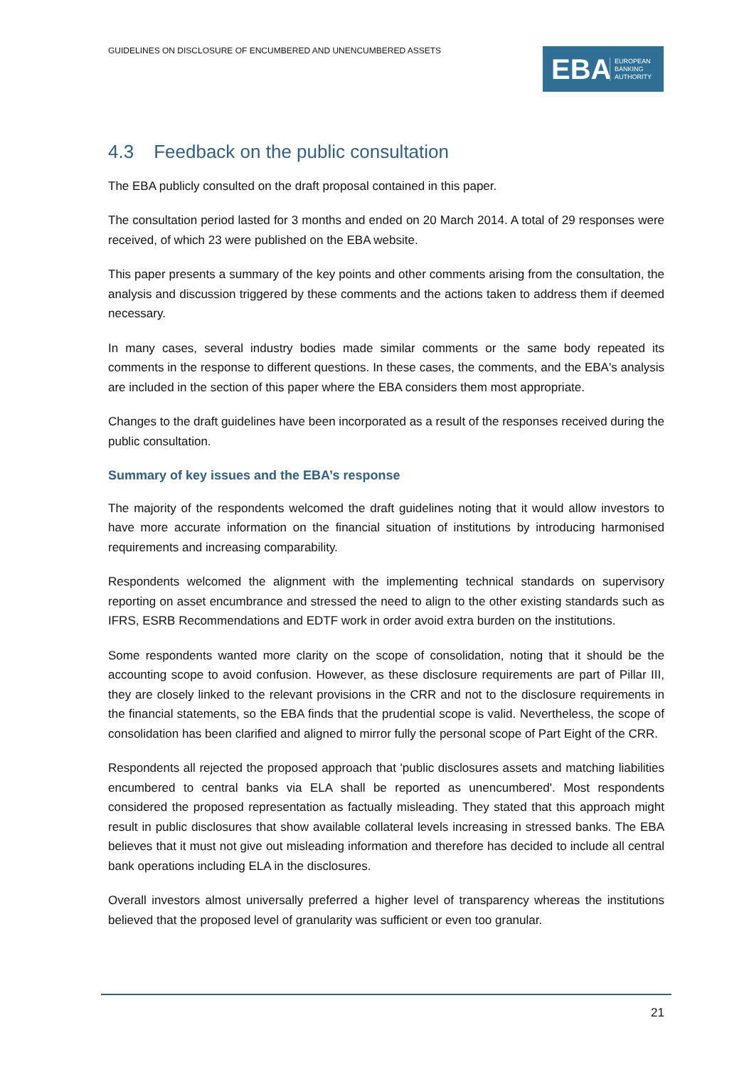GUIDELINES ON DISCLOSURE OF ENCUMBERED AND UNENCUMBERED ASSETS
EBA
EUROPEAN
BANKING
AUTHORITY
4.3 Feedback on the public consultation
The EBA publicly consulted on the draft proposal contained in this paper.
The consultation period lasted for 3 months and ended on 20 March 2014. A total of 29 responses were received, of which 23 were published on the EBA website.
This paper presents a summary of the key points and other comments arising from the consultation, the analysis and discussion triggered by these comments and the actions taken to address them if deemed necessary.
In many cases, several industry bodies made similar comments or the same body repeated its comments in the response to different questions. In these cases, the comments, and the EBA's analysis are included in the section of this paper where the EBA considers them most appropriate.
Changes to the draft guidelines have been incorporated as a result of the responses received during the public consultation.
Summary of key issues and the EBA’s response
The majority of the respondents welcomed the draft guidelines noting that it would allow investors to have more accurate information on the financial situation of institutions by introducing harmonised requirements and increasing comparability.
Respondents welcomed the alignment with the implementing technical standards on supervisory reporting on asset encumbrance and stressed the need to align to the other existing standards such as IFRS, ESRB Recommendations and EDTF work in order avoid extra burden on the institutions.
Some respondents wanted more clarity on the scope of consolidation, noting that it should be the accounting scope to avoid confusion. However, as these disclosure requirements are part of Pillar III, they are closely linked to the relevant provisions in the CRR and not to the disclosure requirements in the financial statements, so the EBA finds that the prudential scope is valid. Nevertheless, the scope of consolidation has been clarified and aligned to mirror fully the personal scope of Part Eight of the CRR.
Respondents all rejected the proposed approach that 'public disclosures assets and matching liabilities encumbered to central banks via ELA shall be reported as unencumbered'. Most respondents considered the proposed representation as factually misleading. They stated that this approach might result in public disclosures that show available collateral levels increasing in stressed banks. The EBA believes that it must not give out misleading information and therefore has decided to include all central bank operations including ELA in the disclosures.
Overall investors almost universally preferred a higher level of transparency whereas the institutions believed that the proposed level of granularity was sufficient or even too granular.
21